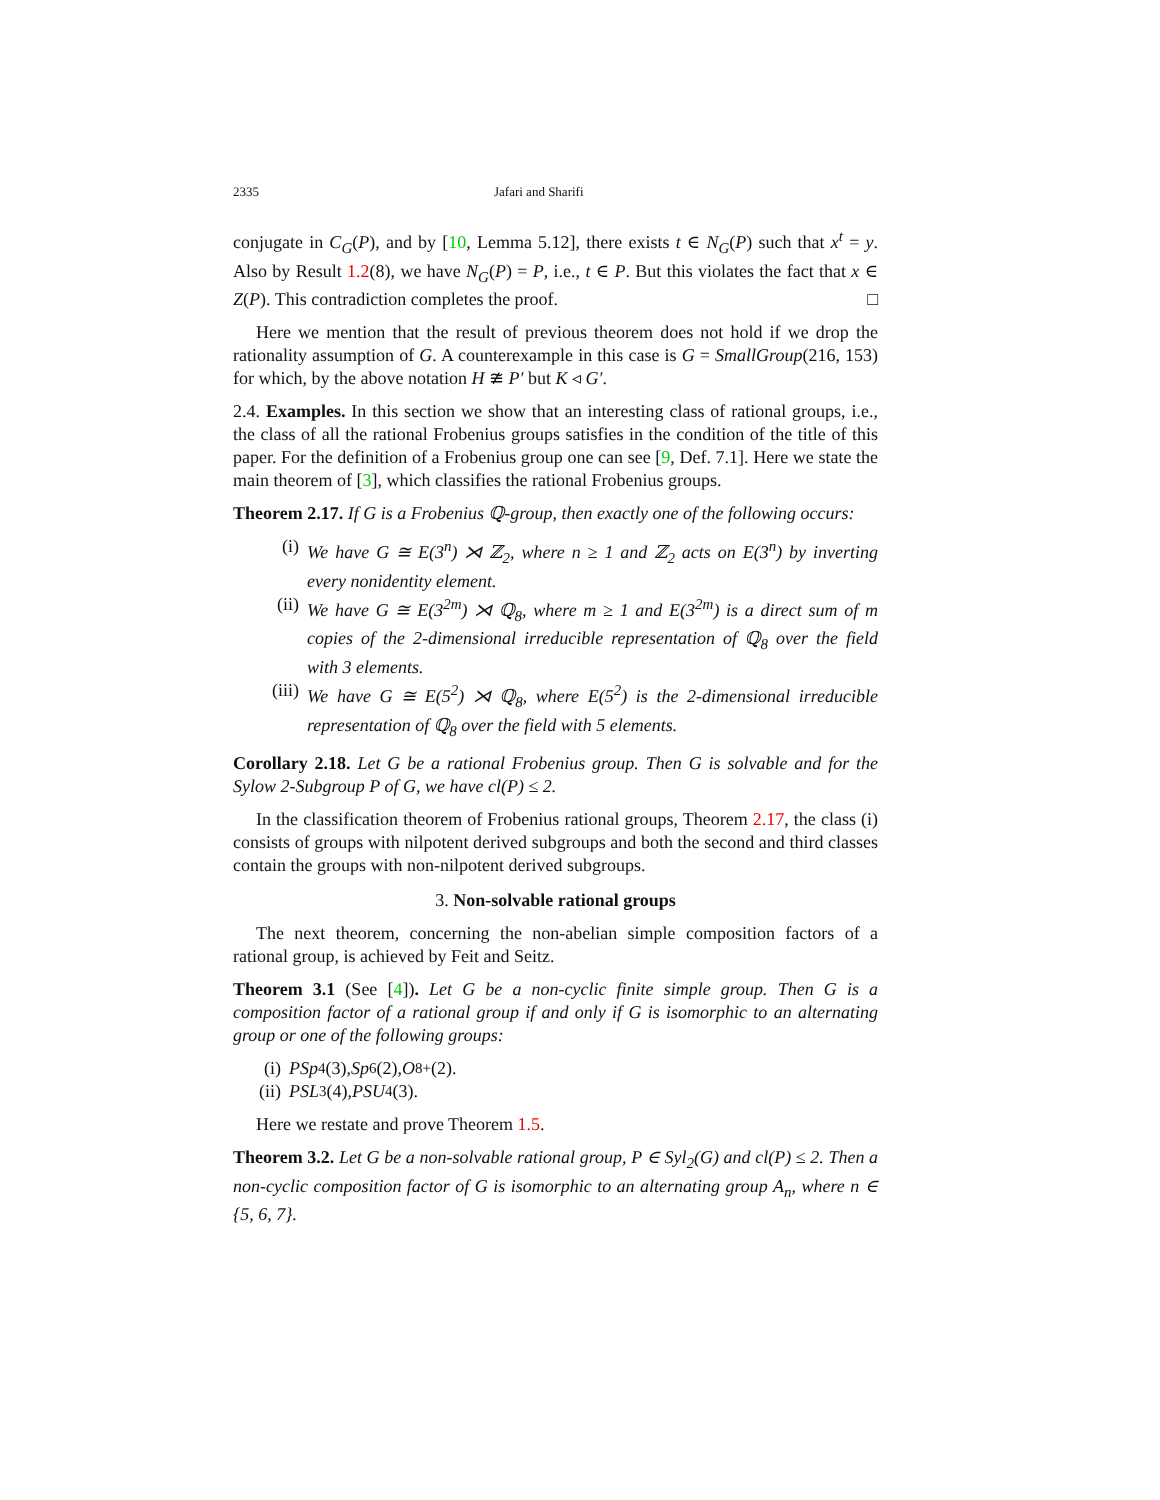2335 Jafari and Sharifi
conjugate in C<sub>G</sub>(P), and by [10, Lemma 5.12], there exists t ∈ N<sub>G</sub>(P) such that x<sup>t</sup> = y. Also by Result 1.2(8), we have N<sub>G</sub>(P) = P, i.e., t ∈ P. But this violates the fact that x ∈ Z(P). This contradiction completes the proof. □
Here we mention that the result of previous theorem does not hold if we drop the rationality assumption of G. A counterexample in this case is G = SmallGroup(216, 153) for which, by the above notation H ≇ P′ but K ◃ G′.
2.4. Examples. In this section we show that an interesting class of rational groups, i.e., the class of all the rational Frobenius groups satisfies in the condition of the title of this paper. For the definition of a Frobenius group one can see [9, Def. 7.1]. Here we state the main theorem of [3], which classifies the rational Frobenius groups.
Theorem 2.17. If G is a Frobenius ℚ-group, then exactly one of the following occurs:
(i) We have G ≅ E(3<sup>n</sup>) ⋊ ℤ<sub>2</sub>, where n ≥ 1 and ℤ<sub>2</sub> acts on E(3<sup>n</sup>) by inverting every nonidentity element.
(ii) We have G ≅ E(3<sup>2m</sup>) ⋊ ℚ<sub>8</sub>, where m ≥ 1 and E(3<sup>2m</sup>) is a direct sum of m copies of the 2-dimensional irreducible representation of ℚ<sub>8</sub> over the field with 3 elements.
(iii) We have G ≅ E(5<sup>2</sup>) ⋊ ℚ<sub>8</sub>, where E(5<sup>2</sup>) is the 2-dimensional irreducible representation of ℚ<sub>8</sub> over the field with 5 elements.
Corollary 2.18. Let G be a rational Frobenius group. Then G is solvable and for the Sylow 2-Subgroup P of G, we have cl(P) ≤ 2.
In the classification theorem of Frobenius rational groups, Theorem 2.17, the class (i) consists of groups with nilpotent derived subgroups and both the second and third classes contain the groups with non-nilpotent derived subgroups.
3. Non-solvable rational groups
The next theorem, concerning the non-abelian simple composition factors of a rational group, is achieved by Feit and Seitz.
Theorem 3.1 (See [4]). Let G be a non-cyclic finite simple group. Then G is a composition factor of a rational group if and only if G is isomorphic to an alternating group or one of the following groups:
(i) PSp<sub>4</sub>(3), Sp<sub>6</sub>(2), O<sub>8</sub><sup>+</sup>(2).
(ii) PSL<sub>3</sub>(4), PSU<sub>4</sub>(3).
Here we restate and prove Theorem 1.5.
Theorem 3.2. Let G be a non-solvable rational group, P ∈ Syl<sub>2</sub>(G) and cl(P) ≤ 2. Then a non-cyclic composition factor of G is isomorphic to an alternating group A<sub>n</sub>, where n ∈ {5, 6, 7}.